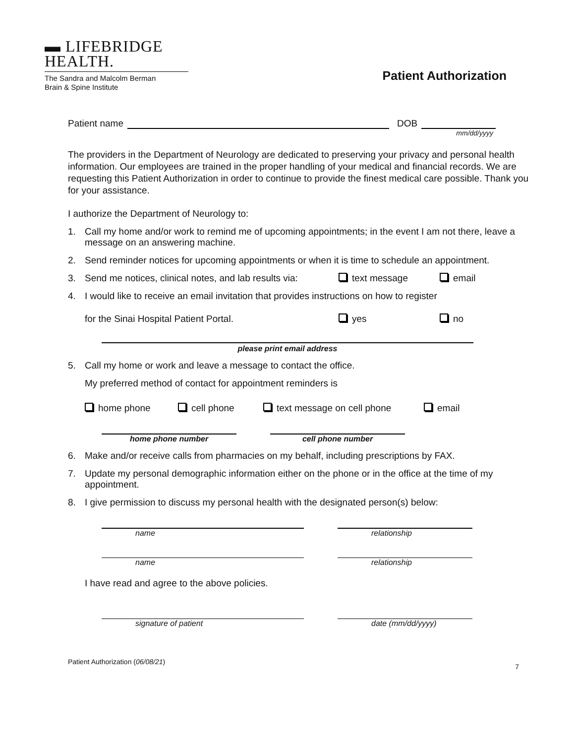▬ LIFEBRIDGE
HEALTH.
The Sandra and Malcolm Berman
Brain & Spine Institute
Patient Authorization
Patient name DOB
mm/dd/yyyy
The providers in the Department of Neurology are dedicated to preserving your privacy and personal health information. Our employees are trained in the proper handling of your medical and financial records. We are requesting this Patient Authorization in order to continue to provide the finest medical care possible. Thank you for your assistance.
I authorize the Department of Neurology to:
1. Call my home and/or work to remind me of upcoming appointments; in the event I am not there, leave a message on an answering machine.
2. Send reminder notices for upcoming appointments or when it is time to schedule an appointment.
3. Send me notices, clinical notes, and lab results via: text message email
4. I would like to receive an email invitation that provides instructions on how to register
for the Sinai Hospital Patient Portal. yes no
please print email address
5. Call my home or work and leave a message to contact the office.
My preferred method of contact for appointment reminders is
home phone cell phone text message on cell phone email
home phone number cell phone number
6. Make and/or receive calls from pharmacies on my behalf, including prescriptions by FAX.
7. Update my personal demographic information either on the phone or in the office at the time of my appointment.
8. I give permission to discuss my personal health with the designated person(s) below:
name relationship
name relationship
I have read and agree to the above policies.
signature of patient date (mm/dd/yyyy)
Patient Authorization (06/08/21) 7